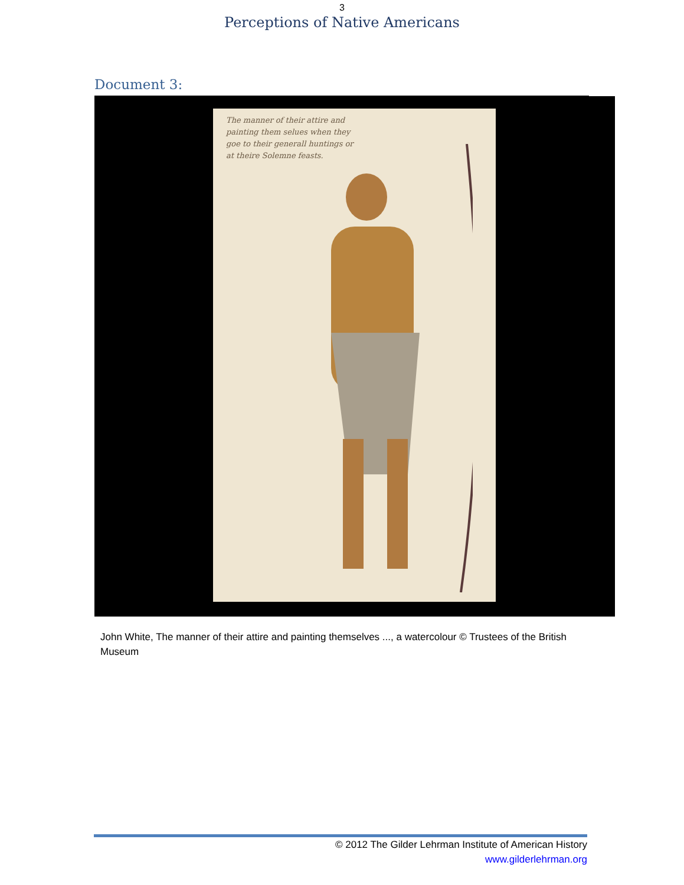3
Perceptions of Native Americans
Document 3:
The manner of their attire and painting them selues when they goe to their generall huntings or at theire Solemne feasts.
John White, The manner of their attire and painting themselves ..., a watercolour © Trustees of the British Museum
© 2012 The Gilder Lehrman Institute of American History
www.gilderlehrman.org